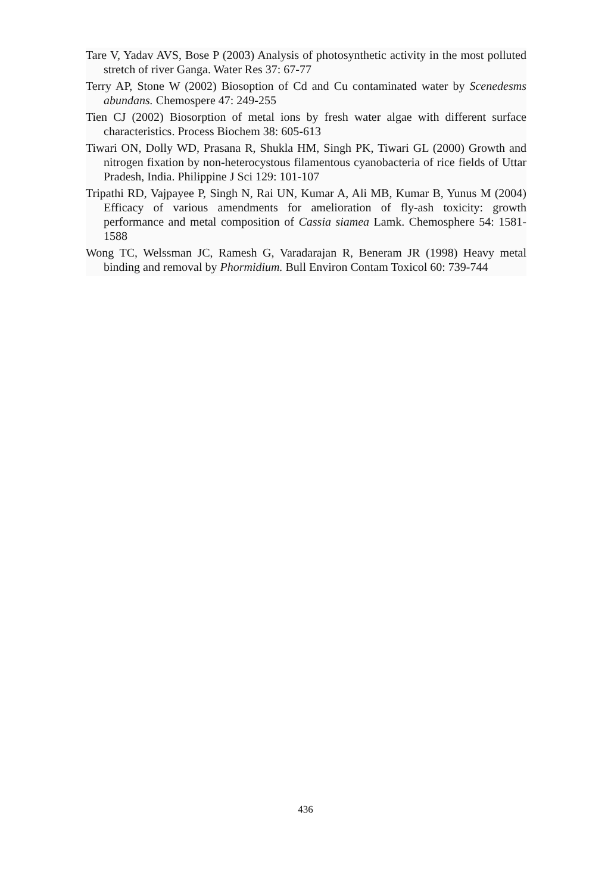Tare V, Yadav AVS, Bose P (2003) Analysis of photosynthetic activity in the most polluted stretch of river Ganga. Water Res 37: 67-77
Terry AP, Stone W (2002) Biosoption of Cd and Cu contaminated water by Scenedesms abundans. Chemospere 47: 249-255
Tien CJ (2002) Biosorption of metal ions by fresh water algae with different surface characteristics. Process Biochem 38: 605-613
Tiwari ON, Dolly WD, Prasana R, Shukla HM, Singh PK, Tiwari GL (2000) Growth and nitrogen fixation by non-heterocystous filamentous cyanobacteria of rice fields of Uttar Pradesh, India. Philippine J Sci 129: 101-107
Tripathi RD, Vajpayee P, Singh N, Rai UN, Kumar A, Ali MB, Kumar B, Yunus M (2004) Efficacy of various amendments for amelioration of fly-ash toxicity: growth performance and metal composition of Cassia siamea Lamk. Chemosphere 54: 1581-1588
Wong TC, Welssman JC, Ramesh G, Varadarajan R, Beneram JR (1998) Heavy metal binding and removal by Phormidium. Bull Environ Contam Toxicol 60: 739-744
436